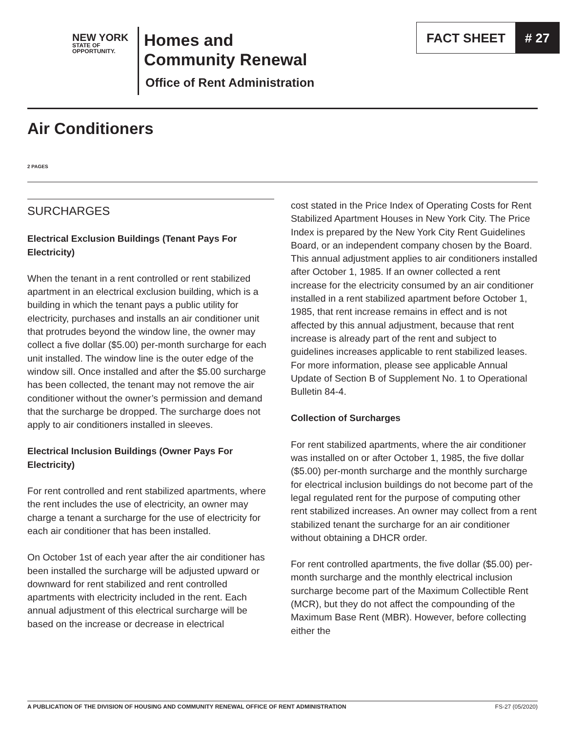NEW YORK
STATE OF
OPPORTUNITY.
Homes and
Community Renewal
Office of Rent Administration
FACT SHEET # 27
Air Conditioners
2 PAGES
SURCHARGES
Electrical Exclusion Buildings (Tenant Pays For Electricity)
When the tenant in a rent controlled or rent stabilized apartment in an electrical exclusion building, which is a building in which the tenant pays a public utility for electricity, purchases and installs an air conditioner unit that protrudes beyond the window line, the owner may collect a five dollar ($5.00) per-month surcharge for each unit installed. The window line is the outer edge of the window sill. Once installed and after the $5.00 surcharge has been collected, the tenant may not remove the air conditioner without the owner’s permission and demand that the surcharge be dropped. The surcharge does not apply to air conditioners installed in sleeves.
Electrical Inclusion Buildings (Owner Pays For Electricity)
For rent controlled and rent stabilized apartments, where the rent includes the use of electricity, an owner may charge a tenant a surcharge for the use of electricity for each air conditioner that has been installed.
On October 1st of each year after the air conditioner has been installed the surcharge will be adjusted upward or downward for rent stabilized and rent controlled apartments with electricity included in the rent. Each annual adjustment of this electrical surcharge will be based on the increase or decrease in electrical
cost stated in the Price Index of Operating Costs for Rent Stabilized Apartment Houses in New York City. The Price Index is prepared by the New York City Rent Guidelines Board, or an independent company chosen by the Board. This annual adjustment applies to air conditioners installed after October 1, 1985. If an owner collected a rent increase for the electricity consumed by an air conditioner installed in a rent stabilized apartment before October 1, 1985, that rent increase remains in effect and is not affected by this annual adjustment, because that rent increase is already part of the rent and subject to guidelines increases applicable to rent stabilized leases. For more information, please see applicable Annual Update of Section B of Supplement No. 1 to Operational Bulletin 84-4.
Collection of Surcharges
For rent stabilized apartments, where the air conditioner was installed on or after October 1, 1985, the five dollar ($5.00) per-month surcharge and the monthly surcharge for electrical inclusion buildings do not become part of the legal regulated rent for the purpose of computing other rent stabilized increases. An owner may collect from a rent stabilized tenant the surcharge for an air conditioner without obtaining a DHCR order.
For rent controlled apartments, the five dollar ($5.00) per-month surcharge and the monthly electrical inclusion surcharge become part of the Maximum Collectible Rent (MCR), but they do not affect the compounding of the Maximum Base Rent (MBR). However, before collecting either the
A PUBLICATION OF THE DIVISION OF HOUSING AND COMMUNITY RENEWAL OFFICE OF RENT ADMINISTRATION FS-27 (05/2020)